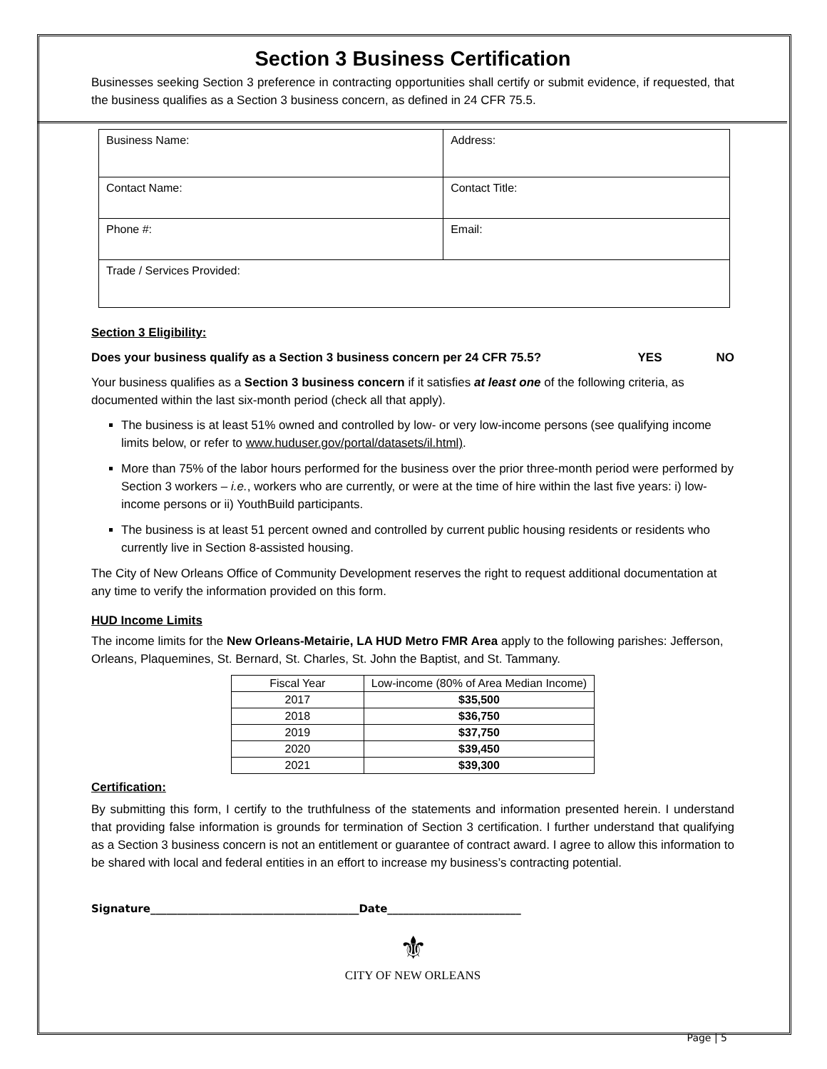Section 3 Business Certification
Businesses seeking Section 3 preference in contracting opportunities shall certify or submit evidence, if requested, that the business qualifies as a Section 3 business concern, as defined in 24 CFR 75.5.
| Business Name: | Address: |
| Contact Name: | Contact Title: |
| Phone #: | Email: |
| Trade / Services Provided: | |
Section 3 Eligibility:
Does your business qualify as a Section 3 business concern per 24 CFR 75.5? YES NO
Your business qualifies as a Section 3 business concern if it satisfies at least one of the following criteria, as documented within the last six-month period (check all that apply).
The business is at least 51% owned and controlled by low- or very low-income persons (see qualifying income limits below, or refer to www.huduser.gov/portal/datasets/il.html).
More than 75% of the labor hours performed for the business over the prior three-month period were performed by Section 3 workers – i.e., workers who are currently, or were at the time of hire within the last five years: i) low-income persons or ii) YouthBuild participants.
The business is at least 51 percent owned and controlled by current public housing residents or residents who currently live in Section 8-assisted housing.
The City of New Orleans Office of Community Development reserves the right to request additional documentation at any time to verify the information provided on this form.
HUD Income Limits
The income limits for the New Orleans-Metairie, LA HUD Metro FMR Area apply to the following parishes: Jefferson, Orleans, Plaquemines, St. Bernard, St. Charles, St. John the Baptist, and St. Tammany.
| Fiscal Year | Low-income (80% of Area Median Income) |
| --- | --- |
| 2017 | $35,500 |
| 2018 | $36,750 |
| 2019 | $37,750 |
| 2020 | $39,450 |
| 2021 | $39,300 |
Certification:
By submitting this form, I certify to the truthfulness of the statements and information presented herein. I understand that providing false information is grounds for termination of Section 3 certification. I further understand that qualifying as a Section 3 business concern is not an entitlement or guarantee of contract award. I agree to allow this information to be shared with local and federal entities in an effort to increase my business’s contracting potential.
Signature_______________________________________Date_________________________
⚜
CITY OF NEW ORLEANS
Page | 5